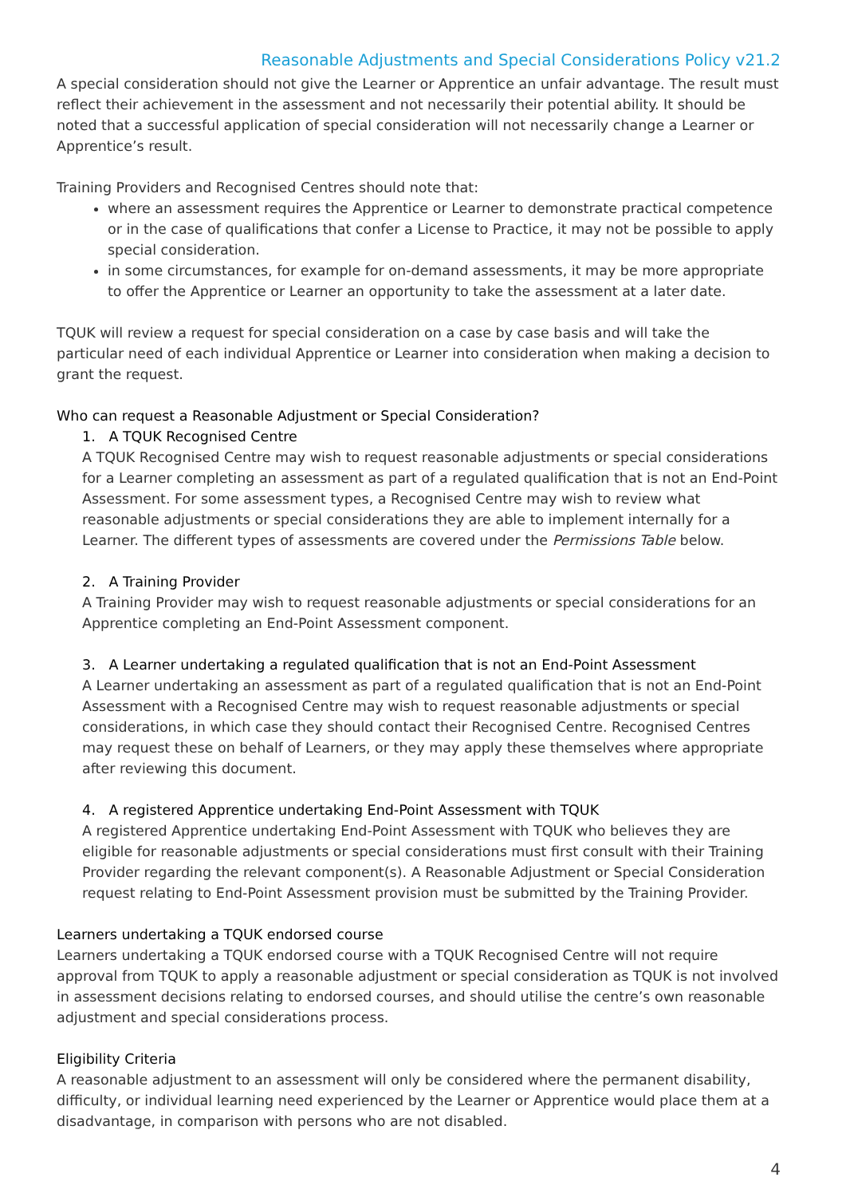Reasonable Adjustments and Special Considerations Policy v21.2
A special consideration should not give the Learner or Apprentice an unfair advantage. The result must reflect their achievement in the assessment and not necessarily their potential ability. It should be noted that a successful application of special consideration will not necessarily change a Learner or Apprentice’s result.
Training Providers and Recognised Centres should note that:
where an assessment requires the Apprentice or Learner to demonstrate practical competence or in the case of qualifications that confer a License to Practice, it may not be possible to apply special consideration.
in some circumstances, for example for on-demand assessments, it may be more appropriate to offer the Apprentice or Learner an opportunity to take the assessment at a later date.
TQUK will review a request for special consideration on a case by case basis and will take the particular need of each individual Apprentice or Learner into consideration when making a decision to grant the request.
Who can request a Reasonable Adjustment or Special Consideration?
1. A TQUK Recognised Centre
A TQUK Recognised Centre may wish to request reasonable adjustments or special considerations for a Learner completing an assessment as part of a regulated qualification that is not an End-Point Assessment. For some assessment types, a Recognised Centre may wish to review what reasonable adjustments or special considerations they are able to implement internally for a Learner. The different types of assessments are covered under the Permissions Table below.
2. A Training Provider
A Training Provider may wish to request reasonable adjustments or special considerations for an Apprentice completing an End-Point Assessment component.
3. A Learner undertaking a regulated qualification that is not an End-Point Assessment
A Learner undertaking an assessment as part of a regulated qualification that is not an End-Point Assessment with a Recognised Centre may wish to request reasonable adjustments or special considerations, in which case they should contact their Recognised Centre. Recognised Centres may request these on behalf of Learners, or they may apply these themselves where appropriate after reviewing this document.
4. A registered Apprentice undertaking End-Point Assessment with TQUK
A registered Apprentice undertaking End-Point Assessment with TQUK who believes they are eligible for reasonable adjustments or special considerations must first consult with their Training Provider regarding the relevant component(s). A Reasonable Adjustment or Special Consideration request relating to End-Point Assessment provision must be submitted by the Training Provider.
Learners undertaking a TQUK endorsed course
Learners undertaking a TQUK endorsed course with a TQUK Recognised Centre will not require approval from TQUK to apply a reasonable adjustment or special consideration as TQUK is not involved in assessment decisions relating to endorsed courses, and should utilise the centre’s own reasonable adjustment and special considerations process.
Eligibility Criteria
A reasonable adjustment to an assessment will only be considered where the permanent disability, difficulty, or individual learning need experienced by the Learner or Apprentice would place them at a disadvantage, in comparison with persons who are not disabled.
4